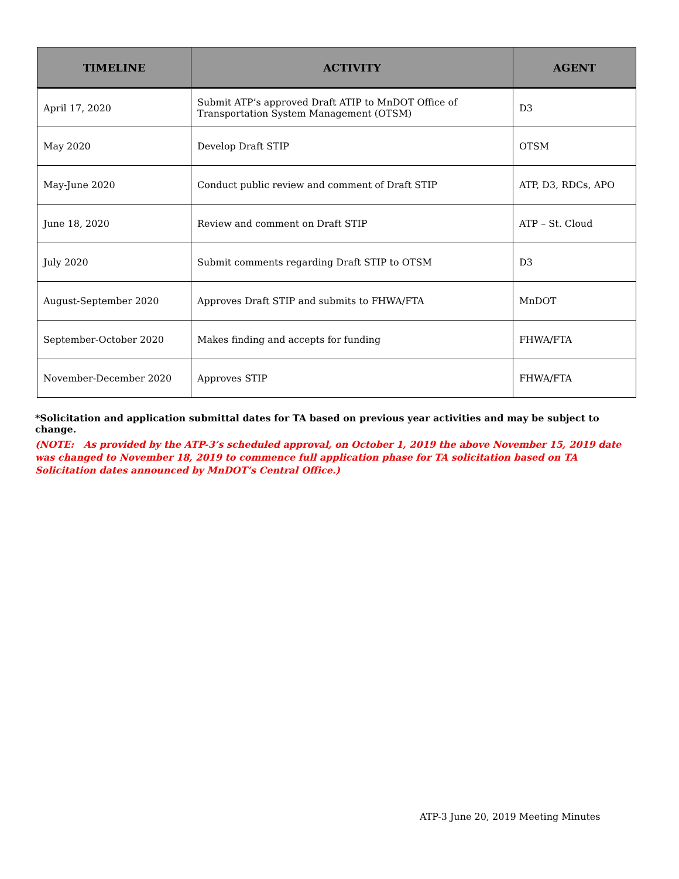| TIMELINE | ACTIVITY | AGENT |
| --- | --- | --- |
| April 17, 2020 | Submit ATP’s approved Draft ATIP to MnDOT Office of Transportation System Management (OTSM) | D3 |
| May 2020 | Develop Draft STIP | OTSM |
| May-June 2020 | Conduct public review and comment of Draft STIP | ATP, D3, RDCs, APO |
| June 18, 2020 | Review and comment on Draft STIP | ATP – St. Cloud |
| July 2020 | Submit comments regarding Draft STIP to OTSM | D3 |
| August-September 2020 | Approves Draft STIP and submits to FHWA/FTA | MnDOT |
| September-October 2020 | Makes finding and accepts for funding | FHWA/FTA |
| November-December 2020 | Approves STIP | FHWA/FTA |
*Solicitation and application submittal dates for TA based on previous year activities and may be subject to change.
(NOTE: As provided by the ATP-3’s scheduled approval, on October 1, 2019 the above November 15, 2019 date was changed to November 18, 2019 to commence full application phase for TA solicitation based on TA Solicitation dates announced by MnDOT’s Central Office.)
ATP-3 June 20, 2019 Meeting Minutes